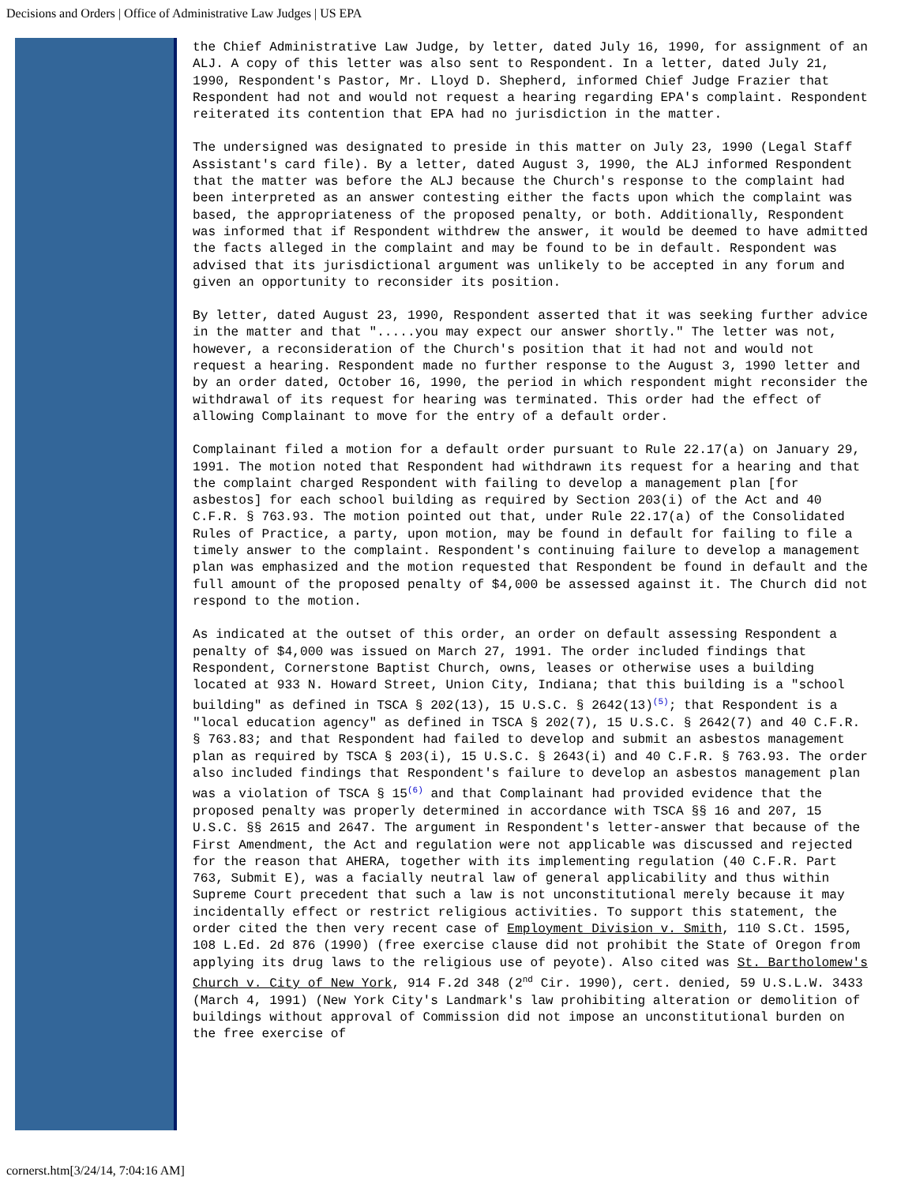Decisions and Orders | Office of Administrative Law Judges | US EPA
the Chief Administrative Law Judge, by letter, dated July 16, 1990, for assignment of an ALJ. A copy of this letter was also sent to Respondent. In a letter, dated July 21, 1990, Respondent's Pastor, Mr. Lloyd D. Shepherd, informed Chief Judge Frazier that Respondent had not and would not request a hearing regarding EPA's complaint. Respondent reiterated its contention that EPA had no jurisdiction in the matter.
The undersigned was designated to preside in this matter on July 23, 1990 (Legal Staff Assistant's card file). By a letter, dated August 3, 1990, the ALJ informed Respondent that the matter was before the ALJ because the Church's response to the complaint had been interpreted as an answer contesting either the facts upon which the complaint was based, the appropriateness of the proposed penalty, or both. Additionally, Respondent was informed that if Respondent withdrew the answer, it would be deemed to have admitted the facts alleged in the complaint and may be found to be in default. Respondent was advised that its jurisdictional argument was unlikely to be accepted in any forum and given an opportunity to reconsider its position.
By letter, dated August 23, 1990, Respondent asserted that it was seeking further advice in the matter and that ".....you may expect our answer shortly." The letter was not, however, a reconsideration of the Church's position that it had not and would not request a hearing. Respondent made no further response to the August 3, 1990 letter and by an order dated, October 16, 1990, the period in which respondent might reconsider the withdrawal of its request for hearing was terminated. This order had the effect of allowing Complainant to move for the entry of a default order.
Complainant filed a motion for a default order pursuant to Rule 22.17(a) on January 29, 1991. The motion noted that Respondent had withdrawn its request for a hearing and that the complaint charged Respondent with failing to develop a management plan [for asbestos] for each school building as required by Section 203(i) of the Act and 40 C.F.R. § 763.93. The motion pointed out that, under Rule 22.17(a) of the Consolidated Rules of Practice, a party, upon motion, may be found in default for failing to file a timely answer to the complaint. Respondent's continuing failure to develop a management plan was emphasized and the motion requested that Respondent be found in default and the full amount of the proposed penalty of $4,000 be assessed against it. The Church did not respond to the motion.
As indicated at the outset of this order, an order on default assessing Respondent a penalty of $4,000 was issued on March 27, 1991. The order included findings that Respondent, Cornerstone Baptist Church, owns, leases or otherwise uses a building located at 933 N. Howard Street, Union City, Indiana; that this building is a "school building" as defined in TSCA § 202(13), 15 U.S.C. § 2642(13)<sup>(5)</sup>; that Respondent is a "local education agency" as defined in TSCA § 202(7), 15 U.S.C. § 2642(7) and 40 C.F.R. § 763.83; and that Respondent had failed to develop and submit an asbestos management plan as required by TSCA § 203(i), 15 U.S.C. § 2643(i) and 40 C.F.R. § 763.93. The order also included findings that Respondent's failure to develop an asbestos management plan was a violation of TSCA § 15<sup>(6)</sup> and that Complainant had provided evidence that the proposed penalty was properly determined in accordance with TSCA §§ 16 and 207, 15 U.S.C. §§ 2615 and 2647. The argument in Respondent's letter-answer that because of the First Amendment, the Act and regulation were not applicable was discussed and rejected for the reason that AHERA, together with its implementing regulation (40 C.F.R. Part 763, Submit E), was a facially neutral law of general applicability and thus within Supreme Court precedent that such a law is not unconstitutional merely because it may incidentally effect or restrict religious activities. To support this statement, the order cited the then very recent case of Employment Division v. Smith, 110 S.Ct. 1595, 108 L.Ed. 2d 876 (1990) (free exercise clause did not prohibit the State of Oregon from applying its drug laws to the religious use of peyote). Also cited was St. Bartholomew's Church v. City of New York, 914 F.2d 348 (2<sup>nd</sup> Cir. 1990), cert. denied, 59 U.S.L.W. 3433 (March 4, 1991) (New York City's Landmark's law prohibiting alteration or demolition of buildings without approval of Commission did not impose an unconstitutional burden on the free exercise of
cornerst.htm[3/24/14, 7:04:16 AM]